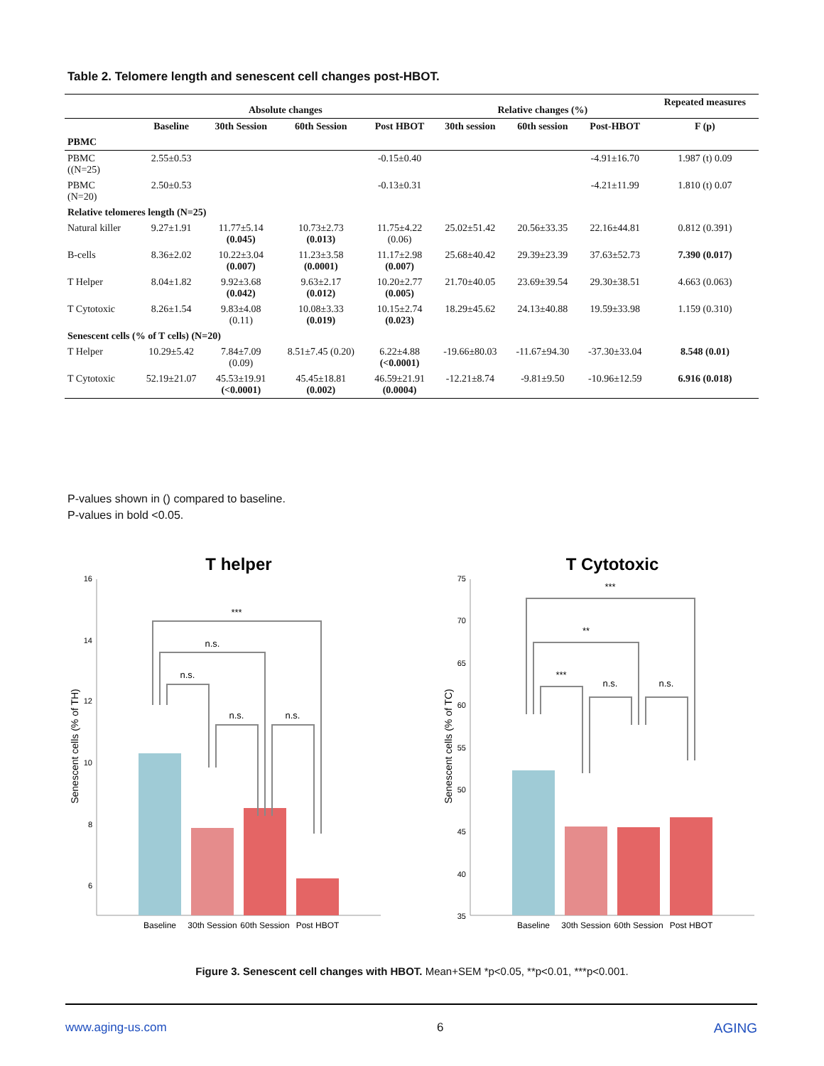Table 2. Telomere length and senescent cell changes post-HBOT.
| | Absolute changes | | | | Relative changes (%) | | | Repeated measures |
| --- | --- | --- | --- | --- | --- | --- | --- | --- |
| | Baseline | 30th Session | 60th Session | Post HBOT | 30th session | 60th session | Post-HBOT | F (p) |
| PBMC | | | | | | | | |
| PBMC ((N=25) | 2.55±0.53 | | | -0.15±0.40 | | | -4.91±16.70 | 1.987 (t) 0.09 |
| PBMC (N=20) | 2.50±0.53 | | | -0.13±0.31 | | | -4.21±11.99 | 1.810 (t) 0.07 |
| Relative telomeres length (N=25) | | | | | | | | |
| Natural killer | 9.27±1.91 | 11.77±5.14 (0.045) | 10.73±2.73 (0.013) | 11.75±4.22 (0.06) | 25.02±51.42 | 20.56±33.35 | 22.16±44.81 | 0.812 (0.391) |
| B-cells | 8.36±2.02 | 10.22±3.04 (0.007) | 11.23±3.58 (0.0001) | 11.17±2.98 (0.007) | 25.68±40.42 | 29.39±23.39 | 37.63±52.73 | 7.390 (0.017) |
| T Helper | 8.04±1.82 | 9.92±3.68 (0.042) | 9.63±2.17 (0.012) | 10.20±2.77 (0.005) | 21.70±40.05 | 23.69±39.54 | 29.30±38.51 | 4.663 (0.063) |
| T Cytotoxic | 8.26±1.54 | 9.83±4.08 (0.11) | 10.08±3.33 (0.019) | 10.15±2.74 (0.023) | 18.29±45.62 | 24.13±40.88 | 19.59±33.98 | 1.159 (0.310) |
| Senescent cells (% of T cells) (N=20) | | | | | | | | |
| T Helper | 10.29±5.42 | 7.84±7.09 (0.09) | 8.51±7.45 (0.20) | 6.22±4.88 (<0.0001) | -19.66±80.03 | -11.67±94.30 | -37.30±33.04 | 8.548 (0.01) |
| T Cytotoxic | 52.19±21.07 | 45.53±19.91 (<0.0001) | 45.45±18.81 (0.002) | 46.59±21.91 (0.0004) | -12.21±8.74 | -9.81±9.50 | -10.96±12.59 | 6.916 (0.018) |
P-values shown in () compared to baseline.
P-values in bold <0.05.
T helper
16
14
12
10
8
6
Senescent cells (% of TH)
***
n.s.
n.s.
n.s.
n.s.
Baseline
30th Session
60th Session
Post HBOT
T Cytotoxic
75
70
65
60
55
50
45
40
35
Senescent cells (% of TC)
***
**
***
n.s.
n.s.
Baseline
30th Session
60th Session
Post HBOT
Figure 3. Senescent cell changes with HBOT. Mean+SEM *p<0.05, **p<0.01, ***p<0.001.
www.aging-us.com 6 AGING